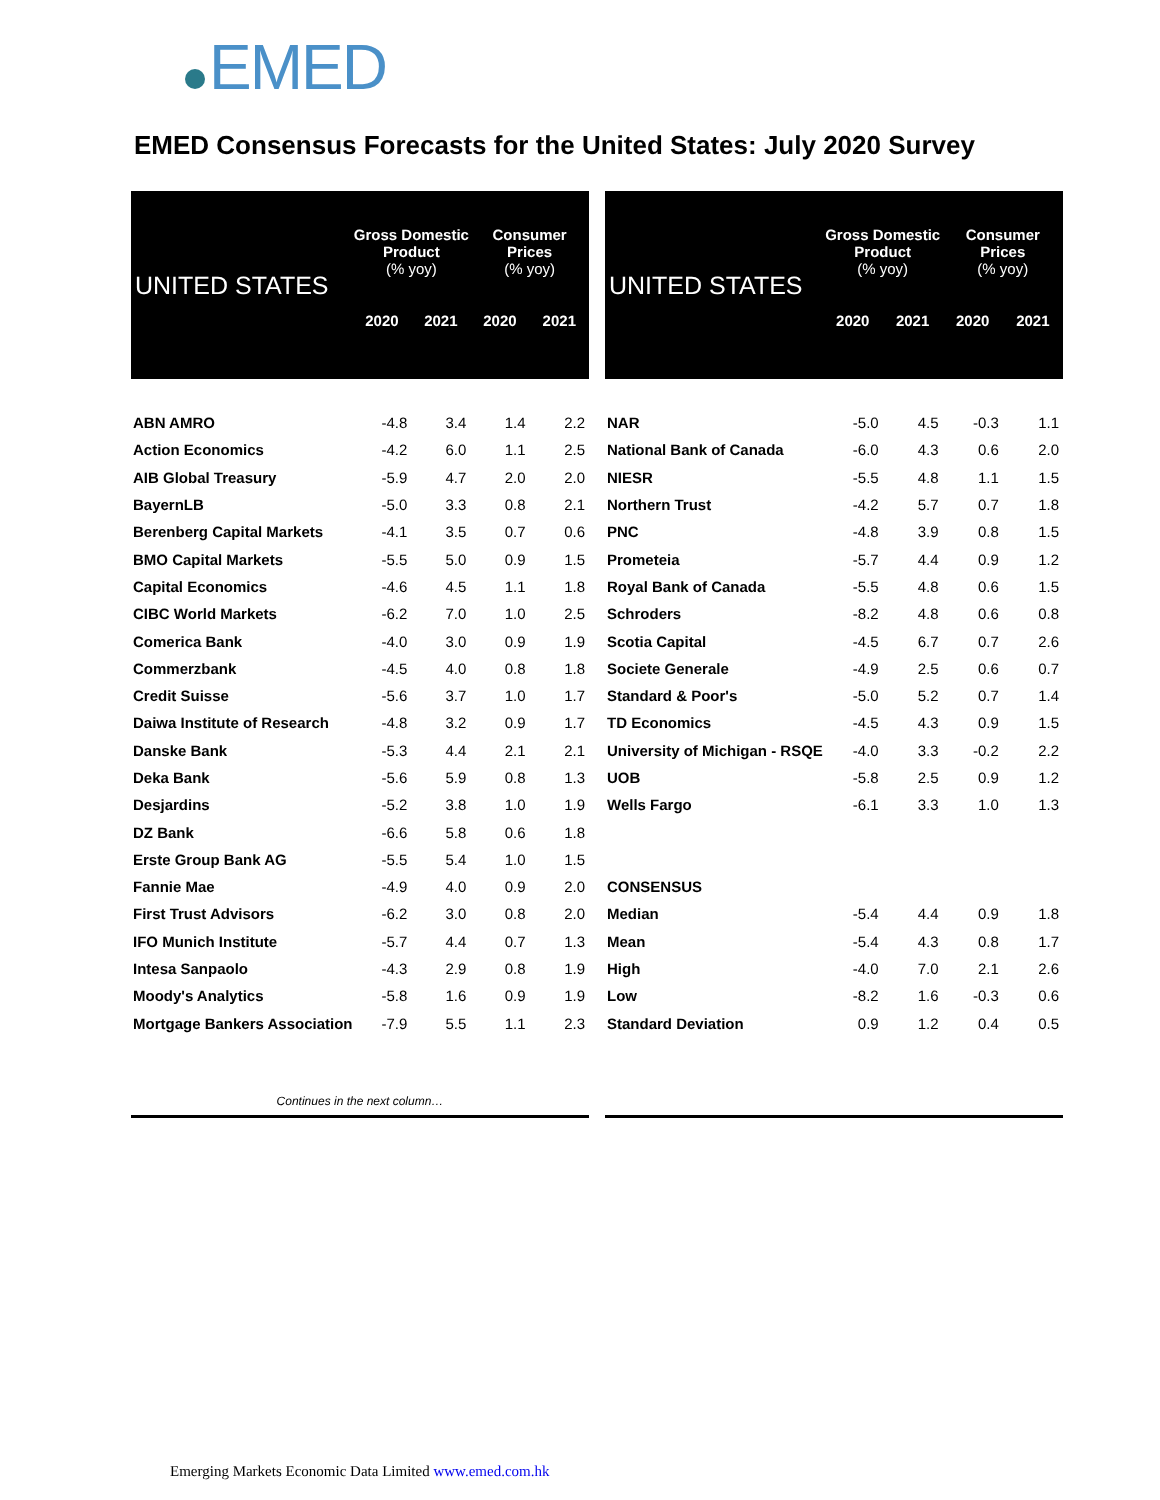EMED
EMED Consensus Forecasts for the United States: July 2020 Survey
| UNITED STATES | Gross Domestic Product (% yoy) | | Consumer Prices (% yoy) | |
| --- | --- | --- | --- | --- |
| | 2020 | 2021 | 2020 | 2021 |
| ABN AMRO | -4.8 | 3.4 | 1.4 | 2.2 |
| Action Economics | -4.2 | 6.0 | 1.1 | 2.5 |
| AIB Global Treasury | -5.9 | 4.7 | 2.0 | 2.0 |
| BayernLB | -5.0 | 3.3 | 0.8 | 2.1 |
| Berenberg Capital Markets | -4.1 | 3.5 | 0.7 | 0.6 |
| BMO Capital Markets | -5.5 | 5.0 | 0.9 | 1.5 |
| Capital Economics | -4.6 | 4.5 | 1.1 | 1.8 |
| CIBC World Markets | -6.2 | 7.0 | 1.0 | 2.5 |
| Comerica Bank | -4.0 | 3.0 | 0.9 | 1.9 |
| Commerzbank | -4.5 | 4.0 | 0.8 | 1.8 |
| Credit Suisse | -5.6 | 3.7 | 1.0 | 1.7 |
| Daiwa Institute of Research | -4.8 | 3.2 | 0.9 | 1.7 |
| Danske Bank | -5.3 | 4.4 | 2.1 | 2.1 |
| Deka Bank | -5.6 | 5.9 | 0.8 | 1.3 |
| Desjardins | -5.2 | 3.8 | 1.0 | 1.9 |
| DZ Bank | -6.6 | 5.8 | 0.6 | 1.8 |
| Erste Group Bank AG | -5.5 | 5.4 | 1.0 | 1.5 |
| Fannie Mae | -4.9 | 4.0 | 0.9 | 2.0 |
| First Trust Advisors | -6.2 | 3.0 | 0.8 | 2.0 |
| IFO Munich Institute | -5.7 | 4.4 | 0.7 | 1.3 |
| Intesa Sanpaolo | -4.3 | 2.9 | 0.8 | 1.9 |
| Moody's Analytics | -5.8 | 1.6 | 0.9 | 1.9 |
| Mortgage Bankers Association | -7.9 | 5.5 | 1.1 | 2.3 |
| Continues in the next column… | | | | |
| UNITED STATES | Gross Domestic Product (% yoy) | | Consumer Prices (% yoy) | |
| --- | --- | --- | --- | --- |
| | 2020 | 2021 | 2020 | 2021 |
| NAR | -5.0 | 4.5 | -0.3 | 1.1 |
| National Bank of Canada | -6.0 | 4.3 | 0.6 | 2.0 |
| NIESR | -5.5 | 4.8 | 1.1 | 1.5 |
| Northern Trust | -4.2 | 5.7 | 0.7 | 1.8 |
| PNC | -4.8 | 3.9 | 0.8 | 1.5 |
| Prometeia | -5.7 | 4.4 | 0.9 | 1.2 |
| Royal Bank of Canada | -5.5 | 4.8 | 0.6 | 1.5 |
| Schroders | -8.2 | 4.8 | 0.6 | 0.8 |
| Scotia Capital | -4.5 | 6.7 | 0.7 | 2.6 |
| Societe Generale | -4.9 | 2.5 | 0.6 | 0.7 |
| Standard & Poor's | -5.0 | 5.2 | 0.7 | 1.4 |
| TD Economics | -4.5 | 4.3 | 0.9 | 1.5 |
| University of Michigan - RSQE | -4.0 | 3.3 | -0.2 | 2.2 |
| UOB | -5.8 | 2.5 | 0.9 | 1.2 |
| Wells Fargo | -6.1 | 3.3 | 1.0 | 1.3 |
| CONSENSUS | | | | |
| Median | -5.4 | 4.4 | 0.9 | 1.8 |
| Mean | -5.4 | 4.3 | 0.8 | 1.7 |
| High | -4.0 | 7.0 | 2.1 | 2.6 |
| Low | -8.2 | 1.6 | -0.3 | 0.6 |
| Standard Deviation | 0.9 | 1.2 | 0.4 | 0.5 |
Emerging Markets Economic Data Limited www.emed.com.hk